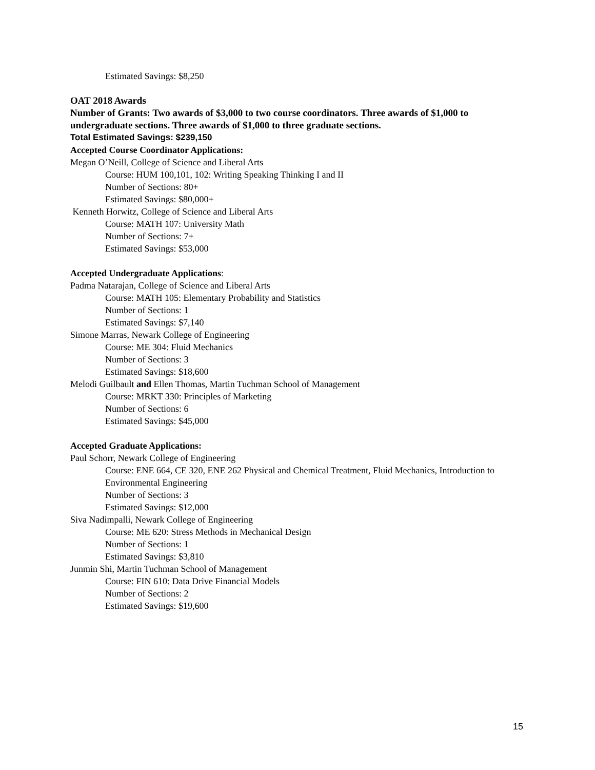Estimated Savings: $8,250
OAT 2018 Awards
Number of Grants: Two awards of $3,000 to two course coordinators. Three awards of $1,000 to undergraduate sections. Three awards of $1,000 to three graduate sections.
Total Estimated Savings: $239,150
Accepted Course Coordinator Applications:
Megan O’Neill, College of Science and Liberal Arts
Course: HUM 100,101, 102: Writing Speaking Thinking I and II
Number of Sections: 80+
Estimated Savings: $80,000+
Kenneth Horwitz, College of Science and Liberal Arts
Course: MATH 107: University Math
Number of Sections: 7+
Estimated Savings: $53,000
Accepted Undergraduate Applications:
Padma Natarajan, College of Science and Liberal Arts
Course: MATH 105: Elementary Probability and Statistics
Number of Sections: 1
Estimated Savings: $7,140
Simone Marras, Newark College of Engineering
Course: ME 304: Fluid Mechanics
Number of Sections: 3
Estimated Savings: $18,600
Melodi Guilbault and Ellen Thomas, Martin Tuchman School of Management
Course: MRKT 330: Principles of Marketing
Number of Sections: 6
Estimated Savings: $45,000
Accepted Graduate Applications:
Paul Schorr, Newark College of Engineering
Course: ENE 664, CE 320, ENE 262 Physical and Chemical Treatment, Fluid Mechanics, Introduction to Environmental Engineering
Number of Sections: 3
Estimated Savings: $12,000
Siva Nadimpalli, Newark College of Engineering
Course: ME 620: Stress Methods in Mechanical Design
Number of Sections: 1
Estimated Savings: $3,810
Junmin Shi, Martin Tuchman School of Management
Course: FIN 610: Data Drive Financial Models
Number of Sections: 2
Estimated Savings: $19,600
15